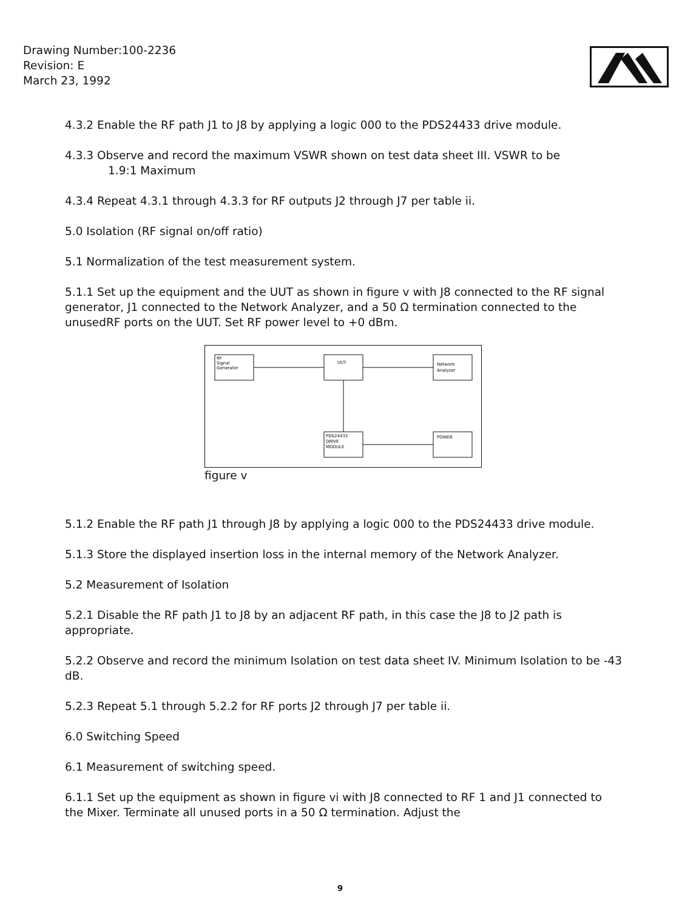Drawing Number:100-2236
Revision: E
March 23, 1992
4.3.2 Enable the RF path J1 to J8 by applying a logic 000 to the PDS24433 drive module.
4.3.3 Observe and record the maximum VSWR shown on test data sheet III. VSWR to be
1.9:1 Maximum
4.3.4 Repeat 4.3.1 through 4.3.3 for RF outputs J2 through J7 per table ii.
5.0 Isolation (RF signal on/off ratio)
5.1 Normalization of the test measurement system.
5.1.1 Set up the equipment and the UUT as shown in figure v with J8 connected to the RF signal generator, J1 connected to the Network Analyzer, and a 50 Ω termination connected to the unusedRF ports on the UUT. Set RF power level to +0 dBm.
RF
Signal
Generator
UUT
Network
Analyzer
PDS24433
DRIVE
MODULE
POWER
figure v
5.1.2 Enable the RF path J1 through J8 by applying a logic 000 to the PDS24433 drive module.
5.1.3 Store the displayed insertion loss in the internal memory of the Network Analyzer.
5.2 Measurement of Isolation
5.2.1 Disable the RF path J1 to J8 by an adjacent RF path, in this case the J8 to J2 path is appropriate.
5.2.2 Observe and record the minimum Isolation on test data sheet IV. Minimum Isolation to be -43 dB.
5.2.3 Repeat 5.1 through 5.2.2 for RF ports J2 through J7 per table ii.
6.0 Switching Speed
6.1 Measurement of switching speed.
6.1.1 Set up the equipment as shown in figure vi with J8 connected to RF 1 and J1 connected to the Mixer. Terminate all unused ports in a 50 Ω termination. Adjust the
9